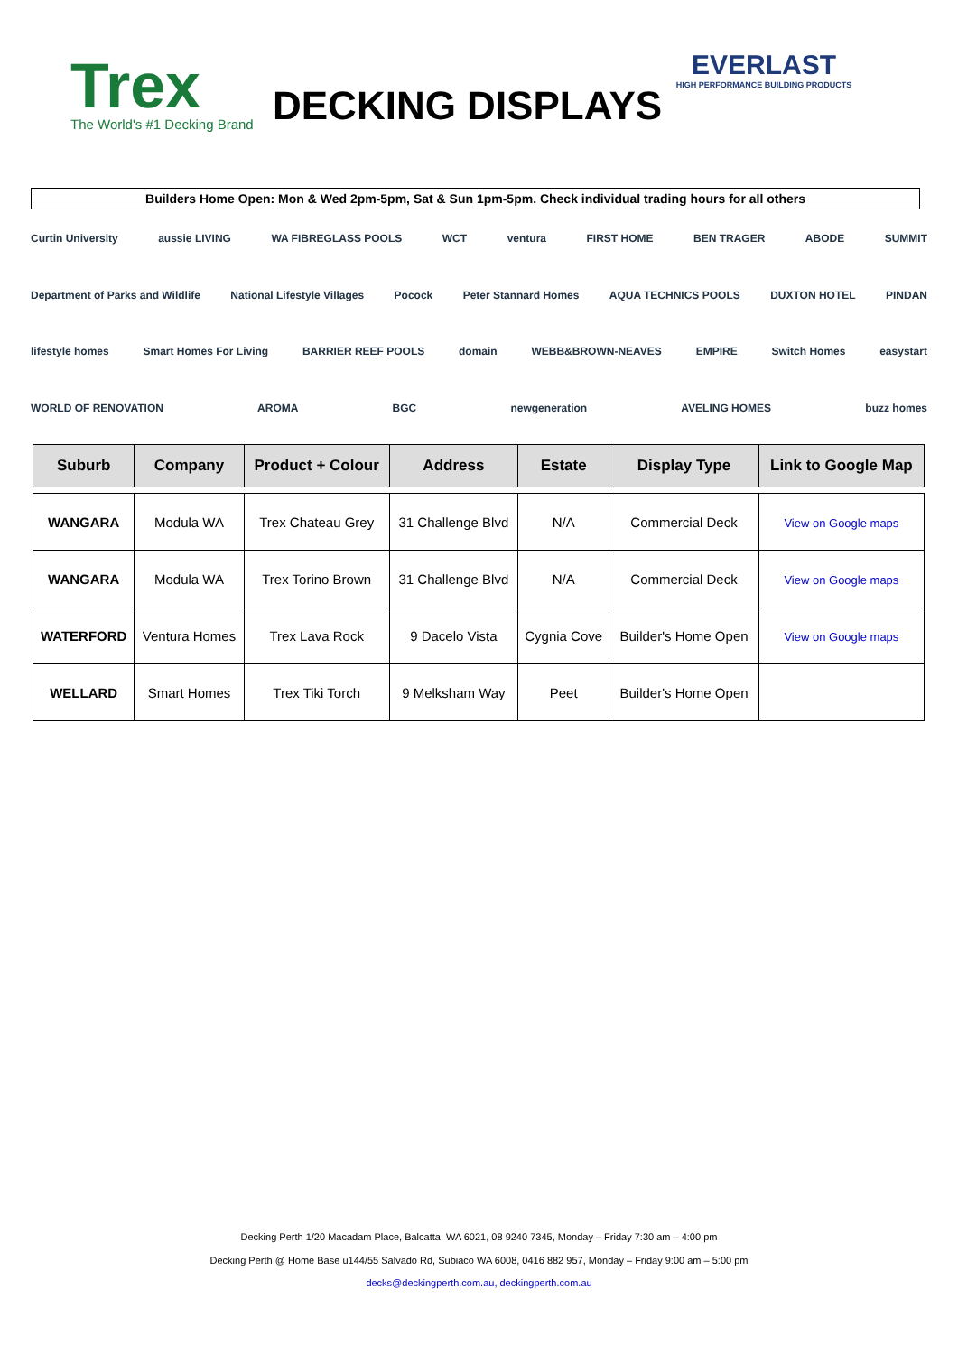Trex
The World's #1 Decking Brand
DECKING DISPLAYS
EVERLAST
HIGH PERFORMANCE BUILDING PRODUCTS
Builders Home Open: Mon & Wed 2pm-5pm, Sat & Sun 1pm-5pm. Check individual trading hours for all others
Curtin University aussie LIVING WA FIBREGLASS POOLS WCT ventura FIRST HOME BEN TRAGER ABODE SUMMIT Department of Parks and Wildlife National Lifestyle Villages Pocock Peter Stannard Homes AQUA TECHNICS POOLS DUXTON HOTEL PINDAN lifestyle homes Smart Homes For Living BARRIER REEF POOLS domain WEBB&BROWN-NEAVES EMPIRE Switch Homes easystart WORLD OF RENOVATION AROMA BGC newgeneration AVELING HOMES buzz homes
| Suburb | Company | Product + Colour | Address | Estate | Display Type | Link to Google Map |
| --- | --- | --- | --- | --- | --- | --- |
| WANGARA | Modula WA | Trex Chateau Grey | 31 Challenge Blvd | N/A | Commercial Deck | View on Google maps |
| WANGARA | Modula WA | Trex Torino Brown | 31 Challenge Blvd | N/A | Commercial Deck | View on Google maps |
| WATERFORD | Ventura Homes | Trex Lava Rock | 9 Dacelo Vista | Cygnia Cove | Builder's Home Open | View on Google maps |
| WELLARD | Smart Homes | Trex Tiki Torch | 9 Melksham Way | Peet | Builder's Home Open | |
Decking Perth 1/20 Macadam Place, Balcatta, WA 6021, 08 9240 7345, Monday – Friday 7:30 am – 4:00 pm
Decking Perth @ Home Base u144/55 Salvado Rd, Subiaco WA 6008, 0416 882 957, Monday – Friday 9:00 am – 5:00 pm
decks@deckingperth.com.au, deckingperth.com.au